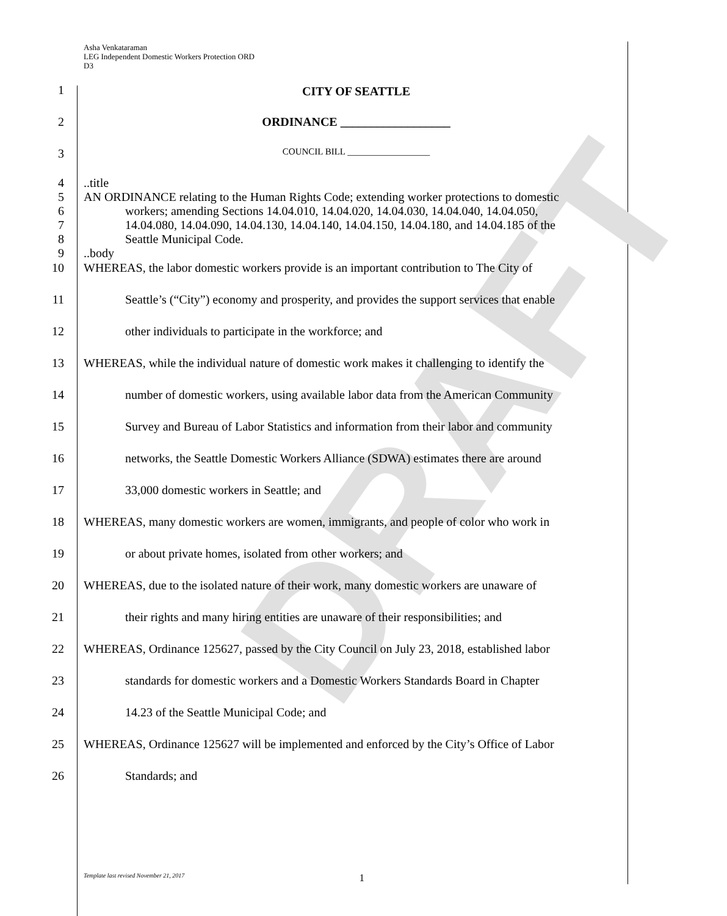DRAFT
Asha Venkataraman
LEG Independent Domestic Workers Protection ORD
D3
1 CITY OF SEATTLE
2 ORDINANCE __________________
3 COUNCIL BILL __________________
4..title
5 AN ORDINANCE relating to the Human Rights Code; extending worker protections to domestic
6 workers; amending Sections 14.04.010, 14.04.020, 14.04.030, 14.04.040, 14.04.050,
7 14.04.080, 14.04.090, 14.04.130, 14.04.140, 14.04.150, 14.04.180, and 14.04.185 of the
8 Seattle Municipal Code.
9..body
10 WHEREAS, the labor domestic workers provide is an important contribution to The City of
11 Seattle’s (“City”) economy and prosperity, and provides the support services that enable
12 other individuals to participate in the workforce; and
13 WHEREAS, while the individual nature of domestic work makes it challenging to identify the
14 number of domestic workers, using available labor data from the American Community
15 Survey and Bureau of Labor Statistics and information from their labor and community
16 networks, the Seattle Domestic Workers Alliance (SDWA) estimates there are around
17 33,000 domestic workers in Seattle; and
18 WHEREAS, many domestic workers are women, immigrants, and people of color who work in
19 or about private homes, isolated from other workers; and
20 WHEREAS, due to the isolated nature of their work, many domestic workers are unaware of
21 their rights and many hiring entities are unaware of their responsibilities; and
22 WHEREAS, Ordinance 125627, passed by the City Council on July 23, 2018, established labor
23 standards for domestic workers and a Domestic Workers Standards Board in Chapter
24 14.23 of the Seattle Municipal Code; and
25 WHEREAS, Ordinance 125627 will be implemented and enforced by the City’s Office of Labor
26 Standards; and
Template last revised November 21, 2017 1